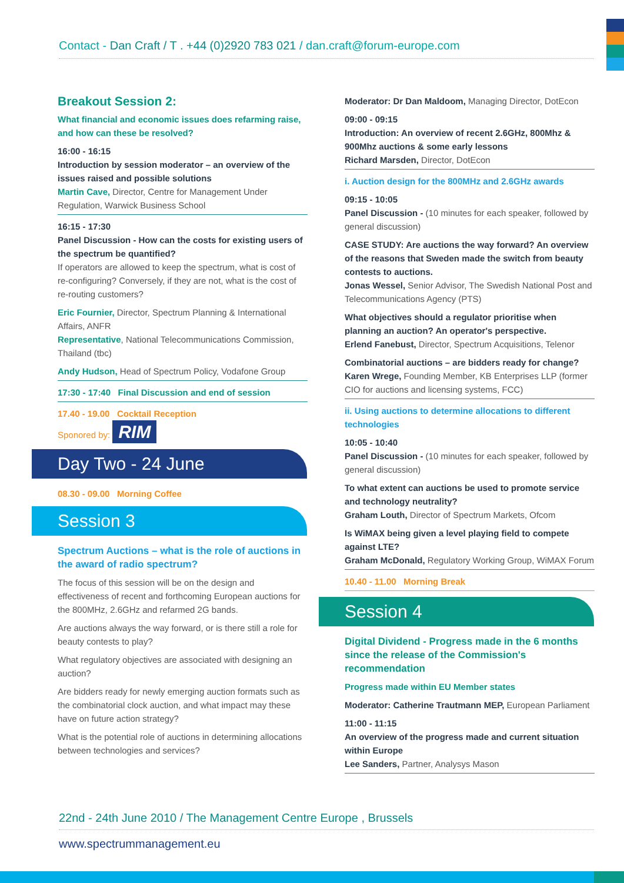Contact - Dan Craft / T . +44 (0)2920 783 021 / dan.craft@forum-europe.com
Breakout Session 2:
What financial and economic issues does refarming raise, and how can these be resolved?
16:00 - 16:15
Introduction by session moderator – an overview of the issues raised and possible solutions
Martin Cave, Director, Centre for Management Under Regulation, Warwick Business School
16:15 - 17:30
Panel Discussion - How can the costs for existing users of the spectrum be quantified?
If operators are allowed to keep the spectrum, what is cost of re-configuring? Conversely, if they are not, what is the cost of re-routing customers?
Eric Fournier, Director, Spectrum Planning & International Affairs, ANFR
Representative, National Telecommunications Commission, Thailand (tbc)
Andy Hudson, Head of Spectrum Policy, Vodafone Group
17:30 - 17:40 Final Discussion and end of session
17.40 - 19.00 Cocktail Reception
Sponored by: RIM
Day Two - 24 June
08.30 - 09.00 Morning Coffee
Session 3
Spectrum Auctions – what is the role of auctions in the award of radio spectrum?
The focus of this session will be on the design and effectiveness of recent and forthcoming European auctions for the 800MHz, 2.6GHz and refarmed 2G bands.
Are auctions always the way forward, or is there still a role for beauty contests to play?
What regulatory objectives are associated with designing an auction?
Are bidders ready for newly emerging auction formats such as the combinatorial clock auction, and what impact may these have on future action strategy?
What is the potential role of auctions in determining allocations between technologies and services?
Moderator: Dr Dan Maldoom, Managing Director, DotEcon
09:00 - 09:15
Introduction: An overview of recent 2.6GHz, 800Mhz & 900Mhz auctions & some early lessons
Richard Marsden, Director, DotEcon
i. Auction design for the 800MHz and 2.6GHz awards
09:15 - 10:05
Panel Discussion - (10 minutes for each speaker, followed by general discussion)
CASE STUDY: Are auctions the way forward? An overview of the reasons that Sweden made the switch from beauty contests to auctions.
Jonas Wessel, Senior Advisor, The Swedish National Post and Telecommunications Agency (PTS)
What objectives should a regulator prioritise when planning an auction? An operator's perspective.
Erlend Fanebust, Director, Spectrum Acquisitions, Telenor
Combinatorial auctions – are bidders ready for change?
Karen Wrege, Founding Member, KB Enterprises LLP (former CIO for auctions and licensing systems, FCC)
ii. Using auctions to determine allocations to different technologies
10:05 - 10:40
Panel Discussion - (10 minutes for each speaker, followed by general discussion)
To what extent can auctions be used to promote service and technology neutrality?
Graham Louth, Director of Spectrum Markets, Ofcom
Is WiMAX being given a level playing field to compete against LTE?
Graham McDonald, Regulatory Working Group, WiMAX Forum
10.40 - 11.00 Morning Break
Session 4
Digital Dividend - Progress made in the 6 months since the release of the Commission's recommendation
Progress made within EU Member states
Moderator: Catherine Trautmann MEP, European Parliament
11:00 - 11:15
An overview of the progress made and current situation within Europe
Lee Sanders, Partner, Analysys Mason
22nd - 24th June 2010 / The Management Centre Europe , Brussels
www.spectrummanagement.eu